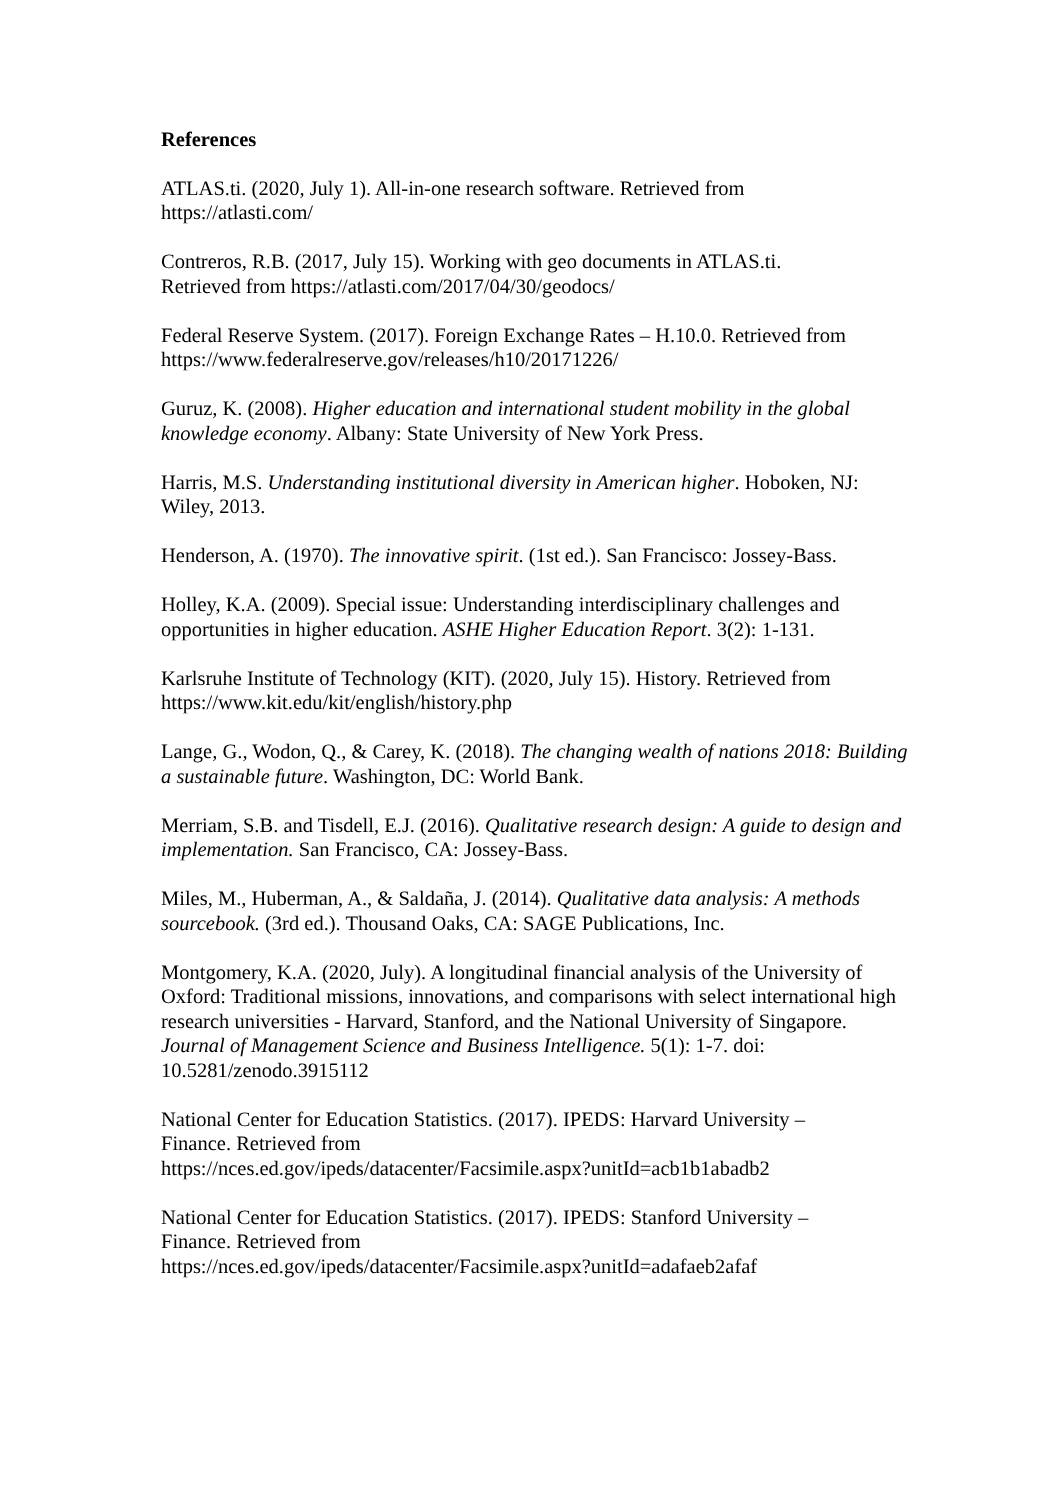References
ATLAS.ti. (2020, July 1). All-in-one research software. Retrieved from
https://atlasti.com/
Contreros, R.B. (2017, July 15). Working with geo documents in ATLAS.ti.
Retrieved from https://atlasti.com/2017/04/30/geodocs/
Federal Reserve System. (2017). Foreign Exchange Rates – H.10.0. Retrieved from
https://www.federalreserve.gov/releases/h10/20171226/
Guruz, K. (2008). Higher education and international student mobility in the global knowledge economy. Albany: State University of New York Press.
Harris, M.S. Understanding institutional diversity in American higher. Hoboken, NJ: Wiley, 2013.
Henderson, A. (1970). The innovative spirit. (1st ed.). San Francisco: Jossey-Bass.
Holley, K.A. (2009). Special issue: Understanding interdisciplinary challenges and opportunities in higher education. ASHE Higher Education Report. 3(2): 1-131.
Karlsruhe Institute of Technology (KIT). (2020, July 15). History. Retrieved from
https://www.kit.edu/kit/english/history.php
Lange, G., Wodon, Q., & Carey, K. (2018). The changing wealth of nations 2018: Building a sustainable future. Washington, DC: World Bank.
Merriam, S.B. and Tisdell, E.J. (2016). Qualitative research design: A guide to design and implementation. San Francisco, CA: Jossey-Bass.
Miles, M., Huberman, A., & Saldaña, J. (2014). Qualitative data analysis: A methods sourcebook. (3rd ed.). Thousand Oaks, CA: SAGE Publications, Inc.
Montgomery, K.A. (2020, July). A longitudinal financial analysis of the University of Oxford: Traditional missions, innovations, and comparisons with select international high research universities - Harvard, Stanford, and the National University of Singapore. Journal of Management Science and Business Intelligence. 5(1): 1-7. doi: 10.5281/zenodo.3915112
National Center for Education Statistics. (2017). IPEDS: Harvard University –
Finance. Retrieved from
https://nces.ed.gov/ipeds/datacenter/Facsimile.aspx?unitId=acb1b1abadb2
National Center for Education Statistics. (2017). IPEDS: Stanford University –
Finance. Retrieved from
https://nces.ed.gov/ipeds/datacenter/Facsimile.aspx?unitId=adafaeb2afaf